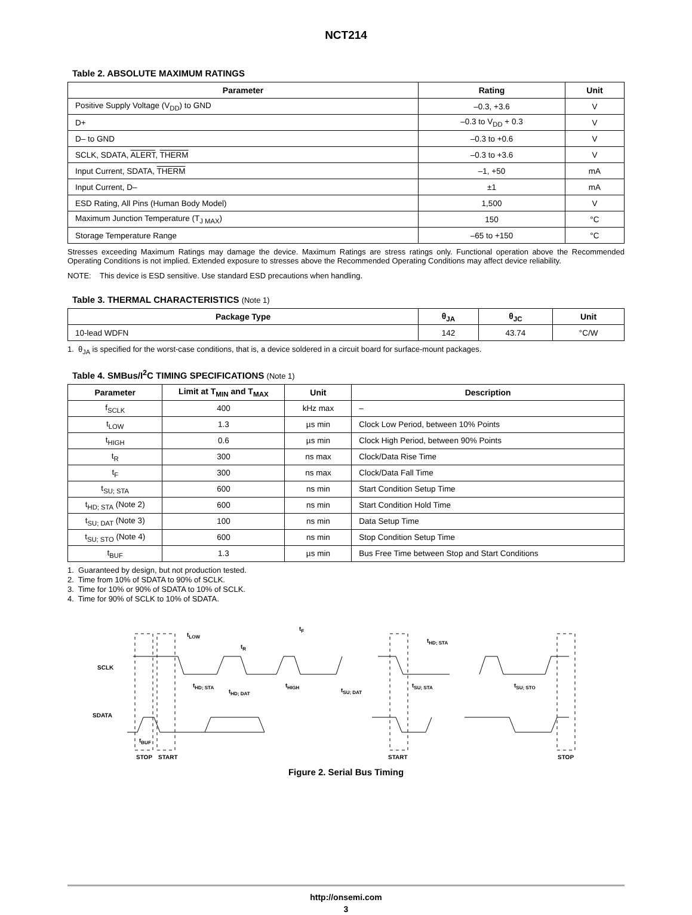NCT214
Table 2. ABSOLUTE MAXIMUM RATINGS
| Parameter | Rating | Unit |
| --- | --- | --- |
| Positive Supply Voltage (V<sub>DD</sub>) to GND | –0.3, +3.6 | V |
| D+ | –0.3 to V<sub>DD</sub> + 0.3 | V |
| D– to GND | –0.3 to +0.6 | V |
| SCLK, SDATA, ALERT , THERM | –0.3 to +3.6 | V |
| Input Current, SDATA, THERM | –1, +50 | mA |
| Input Current, D– | ±1 | mA |
| ESD Rating, All Pins (Human Body Model) | 1,500 | V |
| Maximum Junction Temperature (T<sub>J MAX</sub>) | 150 | °C |
| Storage Temperature Range | –65 to +150 | °C |
Stresses exceeding Maximum Ratings may damage the device. Maximum Ratings are stress ratings only. Functional operation above the Recommended Operating Conditions is not implied. Extended exposure to stresses above the Recommended Operating Conditions may affect device reliability.
NOTE: This device is ESD sensitive. Use standard ESD precautions when handling.
Table 3. THERMAL CHARACTERISTICS (Note 1)
| Package Type | θ<sub>JA</sub> | θ<sub>JC</sub> | Unit |
| --- | --- | --- | --- |
| 10-lead WDFN | 142 | 43.74 | °C/W |
1. θ<sub>JA</sub> is specified for the worst-case conditions, that is, a device soldered in a circuit board for surface-mount packages.
Table 4. SMBus/I<sup>2</sup>C TIMING SPECIFICATIONS (Note 1)
| Parameter | Limit at T<sub>MIN</sub> and T<sub>MAX</sub> | Unit | Description |
| --- | --- | --- | --- |
| f<sub>SCLK</sub> | 400 | kHz max | – |
| t<sub>LOW</sub> | 1.3 | µs min | Clock Low Period, between 10% Points |
| t<sub>HIGH</sub> | 0.6 | µs min | Clock High Period, between 90% Points |
| t<sub>R</sub> | 300 | ns max | Clock/Data Rise Time |
| t<sub>F</sub> | 300 | ns max | Clock/Data Fall Time |
| t<sub>SU; STA</sub> | 600 | ns min | Start Condition Setup Time |
| t<sub>HD; STA</sub> (Note 2) | 600 | ns min | Start Condition Hold Time |
| t<sub>SU; DAT</sub> (Note 3) | 100 | ns min | Data Setup Time |
| t<sub>SU; STO</sub> (Note 4) | 600 | ns min | Stop Condition Setup Time |
| t<sub>BUF</sub> | 1.3 | µs min | Bus Free Time between Stop and Start Conditions |
1. Guaranteed by design, but not production tested.
2. Time from 10% of SDATA to 90% of SCLK.
3. Time for 10% or 90% of SDATA to 10% of SCLK.
4. Time for 90% of SCLK to 10% of SDATA.
SCLK
SDATA
tLOW
tR
tF
tHD; STA
tHD; STA
tHD; DAT
tHIGH
tSU; DAT
tSU; STA
tSU; STO
tBUF
STOP
START
START
STOP
Figure 2. Serial Bus Timing
http://onsemi.com
3